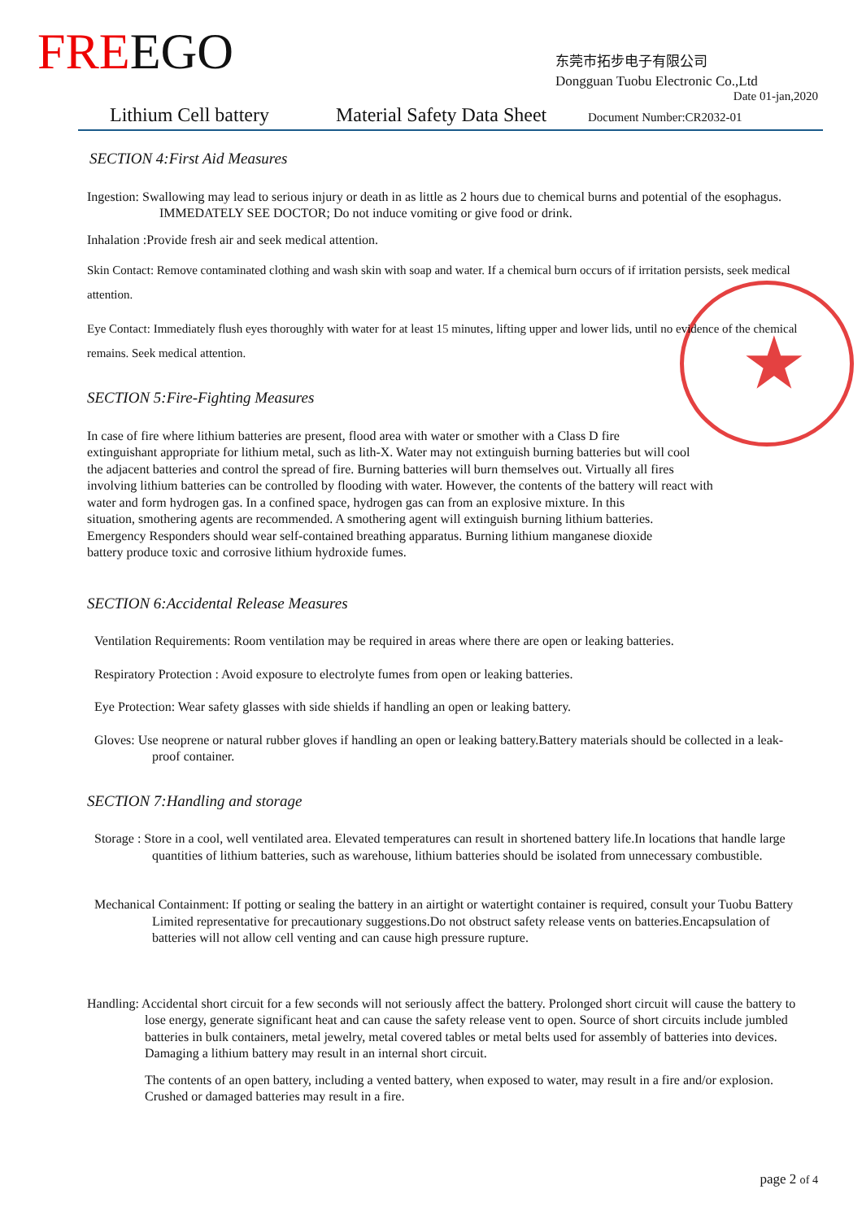FREEGO
东莞市拓步电子有限公司
Dongguan Tuobu Electronic Co.,Ltd
Date 01-jan,2020
Lithium Cell battery Material Safety Data Sheet Document Number:CR2032-01
★
SECTION 4:First Aid Measures
Ingestion: Swallowing may lead to serious injury or death in as little as 2 hours due to chemical burns and potential of the esophagus. IMMEDATELY SEE DOCTOR; Do not induce vomiting or give food or drink.
Inhalation :Provide fresh air and seek medical attention.
Skin Contact: Remove contaminated clothing and wash skin with soap and water. If a chemical burn occurs of if irritation persists, seek medical attention.
Eye Contact: Immediately flush eyes thoroughly with water for at least 15 minutes, lifting upper and lower lids, until no evidence of the chemical remains. Seek medical attention.
SECTION 5:Fire-Fighting Measures
In case of fire where lithium batteries are present, flood area with water or smother with a Class D fire
extinguishant appropriate for lithium metal, such as lith-X. Water may not extinguish burning batteries but will cool
the adjacent batteries and control the spread of fire. Burning batteries will burn themselves out. Virtually all fires
involving lithium batteries can be controlled by flooding with water. However, the contents of the battery will react with
water and form hydrogen gas. In a confined space, hydrogen gas can from an explosive mixture. In this
situation, smothering agents are recommended. A smothering agent will extinguish burning lithium batteries.
Emergency Responders should wear self-contained breathing apparatus. Burning lithium manganese dioxide
battery produce toxic and corrosive lithium hydroxide fumes.
SECTION 6:Accidental Release Measures
Ventilation Requirements: Room ventilation may be required in areas where there are open or leaking batteries.
Respiratory Protection : Avoid exposure to electrolyte fumes from open or leaking batteries.
Eye Protection: Wear safety glasses with side shields if handling an open or leaking battery.
Gloves: Use neoprene or natural rubber gloves if handling an open or leaking battery.Battery materials should be collected in a leak-proof container.
SECTION 7:Handling and storage
Storage : Store in a cool, well ventilated area. Elevated temperatures can result in shortened battery life.In locations that handle large quantities of lithium batteries, such as warehouse, lithium batteries should be isolated from unnecessary combustible.
Mechanical Containment: If potting or sealing the battery in an airtight or watertight container is required, consult your Tuobu Battery Limited representative for precautionary suggestions.Do not obstruct safety release vents on batteries.Encapsulation of batteries will not allow cell venting and can cause high pressure rupture.
Handling: Accidental short circuit for a few seconds will not seriously affect the battery. Prolonged short circuit will cause the battery to lose energy, generate significant heat and can cause the safety release vent to open. Source of short circuits include jumbled batteries in bulk containers, metal jewelry, metal covered tables or metal belts used for assembly of batteries into devices. Damaging a lithium battery may result in an internal short circuit.
The contents of an open battery, including a vented battery, when exposed to water, may result in a fire and/or explosion. Crushed or damaged batteries may result in a fire.
page 2 of 4